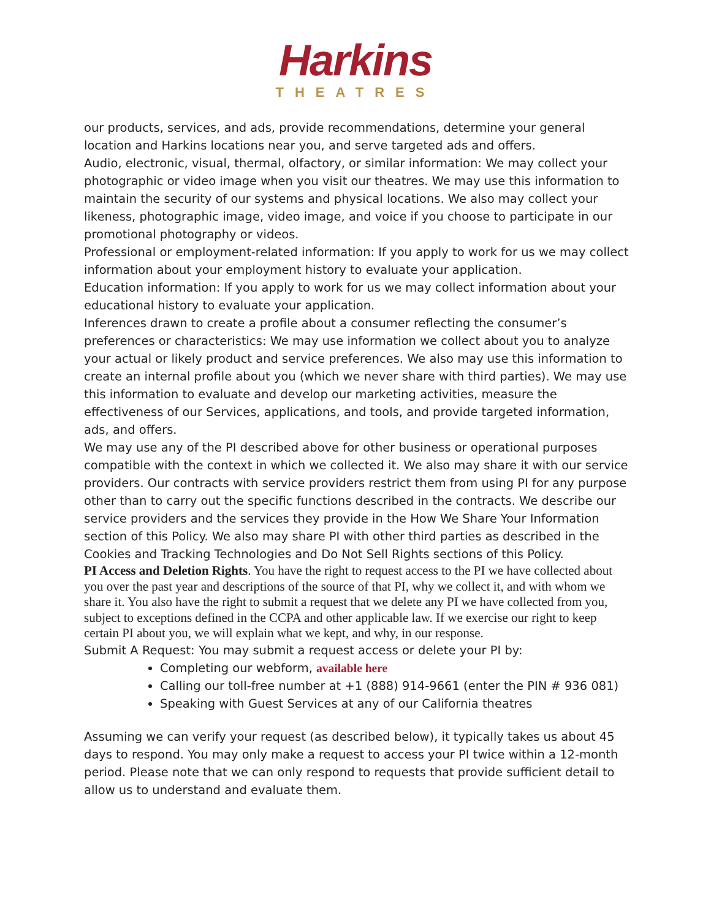Harkins
THEATRES
our products, services, and ads, provide recommendations, determine your general location and Harkins locations near you, and serve targeted ads and offers.
Audio, electronic, visual, thermal, olfactory, or similar information: We may collect your photographic or video image when you visit our theatres. We may use this information to maintain the security of our systems and physical locations. We also may collect your likeness, photographic image, video image, and voice if you choose to participate in our promotional photography or videos.
Professional or employment-related information: If you apply to work for us we may collect information about your employment history to evaluate your application.
Education information: If you apply to work for us we may collect information about your educational history to evaluate your application.
Inferences drawn to create a profile about a consumer reflecting the consumer’s preferences or characteristics: We may use information we collect about you to analyze your actual or likely product and service preferences. We also may use this information to create an internal profile about you (which we never share with third parties). We may use this information to evaluate and develop our marketing activities, measure the effectiveness of our Services, applications, and tools, and provide targeted information, ads, and offers.
We may use any of the PI described above for other business or operational purposes compatible with the context in which we collected it. We also may share it with our service providers. Our contracts with service providers restrict them from using PI for any purpose other than to carry out the specific functions described in the contracts. We describe our service providers and the services they provide in the How We Share Your Information section of this Policy. We also may share PI with other third parties as described in the Cookies and Tracking Technologies and Do Not Sell Rights sections of this Policy.
PI Access and Deletion Rights. You have the right to request access to the PI we have collected about you over the past year and descriptions of the source of that PI, why we collect it, and with whom we share it. You also have the right to submit a request that we delete any PI we have collected from you, subject to exceptions defined in the CCPA and other applicable law. If we exercise our right to keep certain PI about you, we will explain what we kept, and why, in our response.
Submit A Request: You may submit a request access or delete your PI by:
Completing our webform, available here
Calling our toll-free number at +1 (888) 914-9661 (enter the PIN # 936 081)
Speaking with Guest Services at any of our California theatres
Assuming we can verify your request (as described below), it typically takes us about 45 days to respond. You may only make a request to access your PI twice within a 12-month period. Please note that we can only respond to requests that provide sufficient detail to allow us to understand and evaluate them.